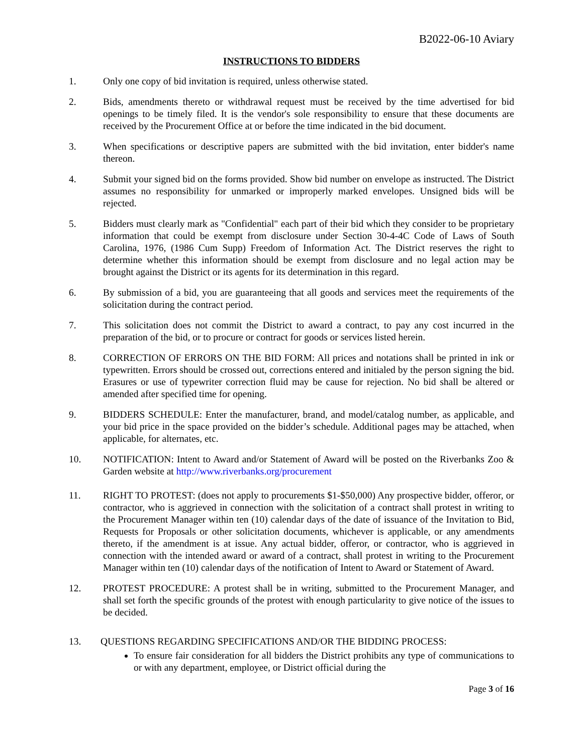B2022-06-10 Aviary
INSTRUCTIONS TO BIDDERS
1. Only one copy of bid invitation is required, unless otherwise stated.
2. Bids, amendments thereto or withdrawal request must be received by the time advertised for bid openings to be timely filed. It is the vendor's sole responsibility to ensure that these documents are received by the Procurement Office at or before the time indicated in the bid document.
3. When specifications or descriptive papers are submitted with the bid invitation, enter bidder's name thereon.
4. Submit your signed bid on the forms provided. Show bid number on envelope as instructed. The District assumes no responsibility for unmarked or improperly marked envelopes. Unsigned bids will be rejected.
5. Bidders must clearly mark as "Confidential" each part of their bid which they consider to be proprietary information that could be exempt from disclosure under Section 30-4-4C Code of Laws of South Carolina, 1976, (1986 Cum Supp) Freedom of Information Act. The District reserves the right to determine whether this information should be exempt from disclosure and no legal action may be brought against the District or its agents for its determination in this regard.
6. By submission of a bid, you are guaranteeing that all goods and services meet the requirements of the solicitation during the contract period.
7. This solicitation does not commit the District to award a contract, to pay any cost incurred in the preparation of the bid, or to procure or contract for goods or services listed herein.
8. CORRECTION OF ERRORS ON THE BID FORM: All prices and notations shall be printed in ink or typewritten. Errors should be crossed out, corrections entered and initialed by the person signing the bid. Erasures or use of typewriter correction fluid may be cause for rejection. No bid shall be altered or amended after specified time for opening.
9. BIDDERS SCHEDULE: Enter the manufacturer, brand, and model/catalog number, as applicable, and your bid price in the space provided on the bidder’s schedule. Additional pages may be attached, when applicable, for alternates, etc.
10. NOTIFICATION: Intent to Award and/or Statement of Award will be posted on the Riverbanks Zoo & Garden website at http://www.riverbanks.org/procurement
11. RIGHT TO PROTEST: (does not apply to procurements $1-$50,000) Any prospective bidder, offeror, or contractor, who is aggrieved in connection with the solicitation of a contract shall protest in writing to the Procurement Manager within ten (10) calendar days of the date of issuance of the Invitation to Bid, Requests for Proposals or other solicitation documents, whichever is applicable, or any amendments thereto, if the amendment is at issue. Any actual bidder, offeror, or contractor, who is aggrieved in connection with the intended award or award of a contract, shall protest in writing to the Procurement Manager within ten (10) calendar days of the notification of Intent to Award or Statement of Award.
12. PROTEST PROCEDURE: A protest shall be in writing, submitted to the Procurement Manager, and shall set forth the specific grounds of the protest with enough particularity to give notice of the issues to be decided.
13. QUESTIONS REGARDING SPECIFICATIONS AND/OR THE BIDDING PROCESS:
To ensure fair consideration for all bidders the District prohibits any type of communications to or with any department, employee, or District official during the
Page 3 of 16